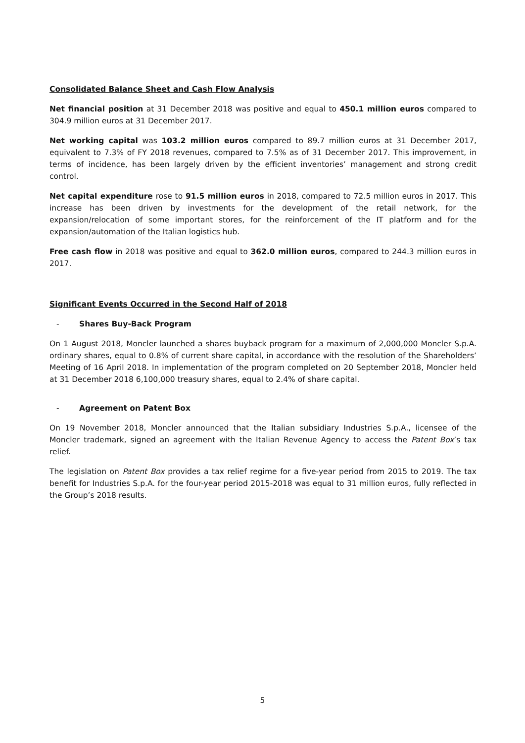Consolidated Balance Sheet and Cash Flow Analysis
Net financial position at 31 December 2018 was positive and equal to 450.1 million euros compared to 304.9 million euros at 31 December 2017.
Net working capital was 103.2 million euros compared to 89.7 million euros at 31 December 2017, equivalent to 7.3% of FY 2018 revenues, compared to 7.5% as of 31 December 2017. This improvement, in terms of incidence, has been largely driven by the efficient inventories’ management and strong credit control.
Net capital expenditure rose to 91.5 million euros in 2018, compared to 72.5 million euros in 2017. This increase has been driven by investments for the development of the retail network, for the expansion/relocation of some important stores, for the reinforcement of the IT platform and for the expansion/automation of the Italian logistics hub.
Free cash flow in 2018 was positive and equal to 362.0 million euros, compared to 244.3 million euros in 2017.
Significant Events Occurred in the Second Half of 2018
- Shares Buy-Back Program
On 1 August 2018, Moncler launched a shares buyback program for a maximum of 2,000,000 Moncler S.p.A. ordinary shares, equal to 0.8% of current share capital, in accordance with the resolution of the Shareholders’ Meeting of 16 April 2018. In implementation of the program completed on 20 September 2018, Moncler held at 31 December 2018 6,100,000 treasury shares, equal to 2.4% of share capital.
- Agreement on Patent Box
On 19 November 2018, Moncler announced that the Italian subsidiary Industries S.p.A., licensee of the Moncler trademark, signed an agreement with the Italian Revenue Agency to access the Patent Box’s tax relief.
The legislation on Patent Box provides a tax relief regime for a five-year period from 2015 to 2019. The tax benefit for Industries S.p.A. for the four-year period 2015-2018 was equal to 31 million euros, fully reflected in the Group’s 2018 results.
5